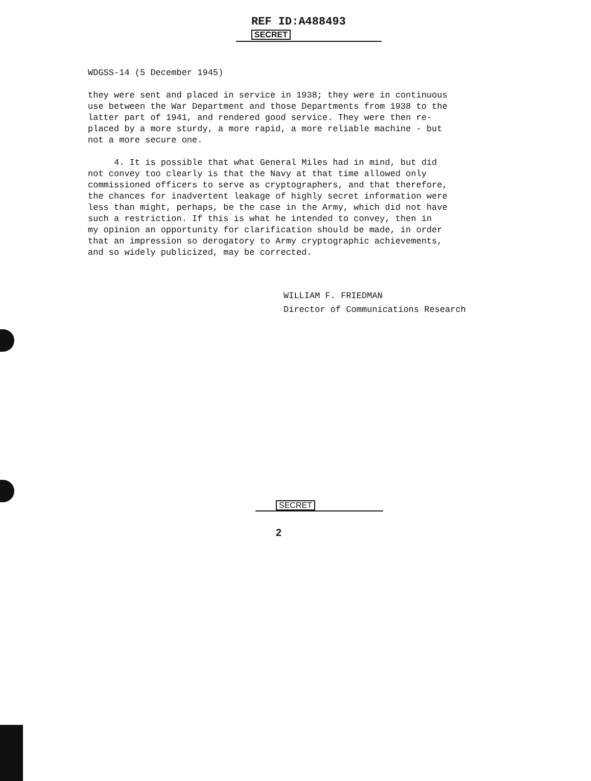REF ID:A488493
SECRET
WDGSS-14 (5 December 1945) they were sent and placed in service in 1938; they were in continuous use between the War Department and those Departments from 1938 to the latter part of 1941, and rendered good service. They were then re- placed by a more sturdy, a more rapid, a more reliable machine - but not a more secure one. 4. It is possible that what General Miles had in mind, but did not convey too clearly is that the Navy at that time allowed only commissioned officers to serve as cryptographers, and that therefore, the chances for inadvertent leakage of highly secret information were less than might, perhaps, be the case in the Army, which did not have such a restriction. If this is what he intended to convey, then in my opinion an opportunity for clarification should be made, in order that an impression so derogatory to Army cryptographic achievements, and so widely publicized, may be corrected.
WILLIAM F. FRIEDMAN Director of Communications Research
SECRET
2